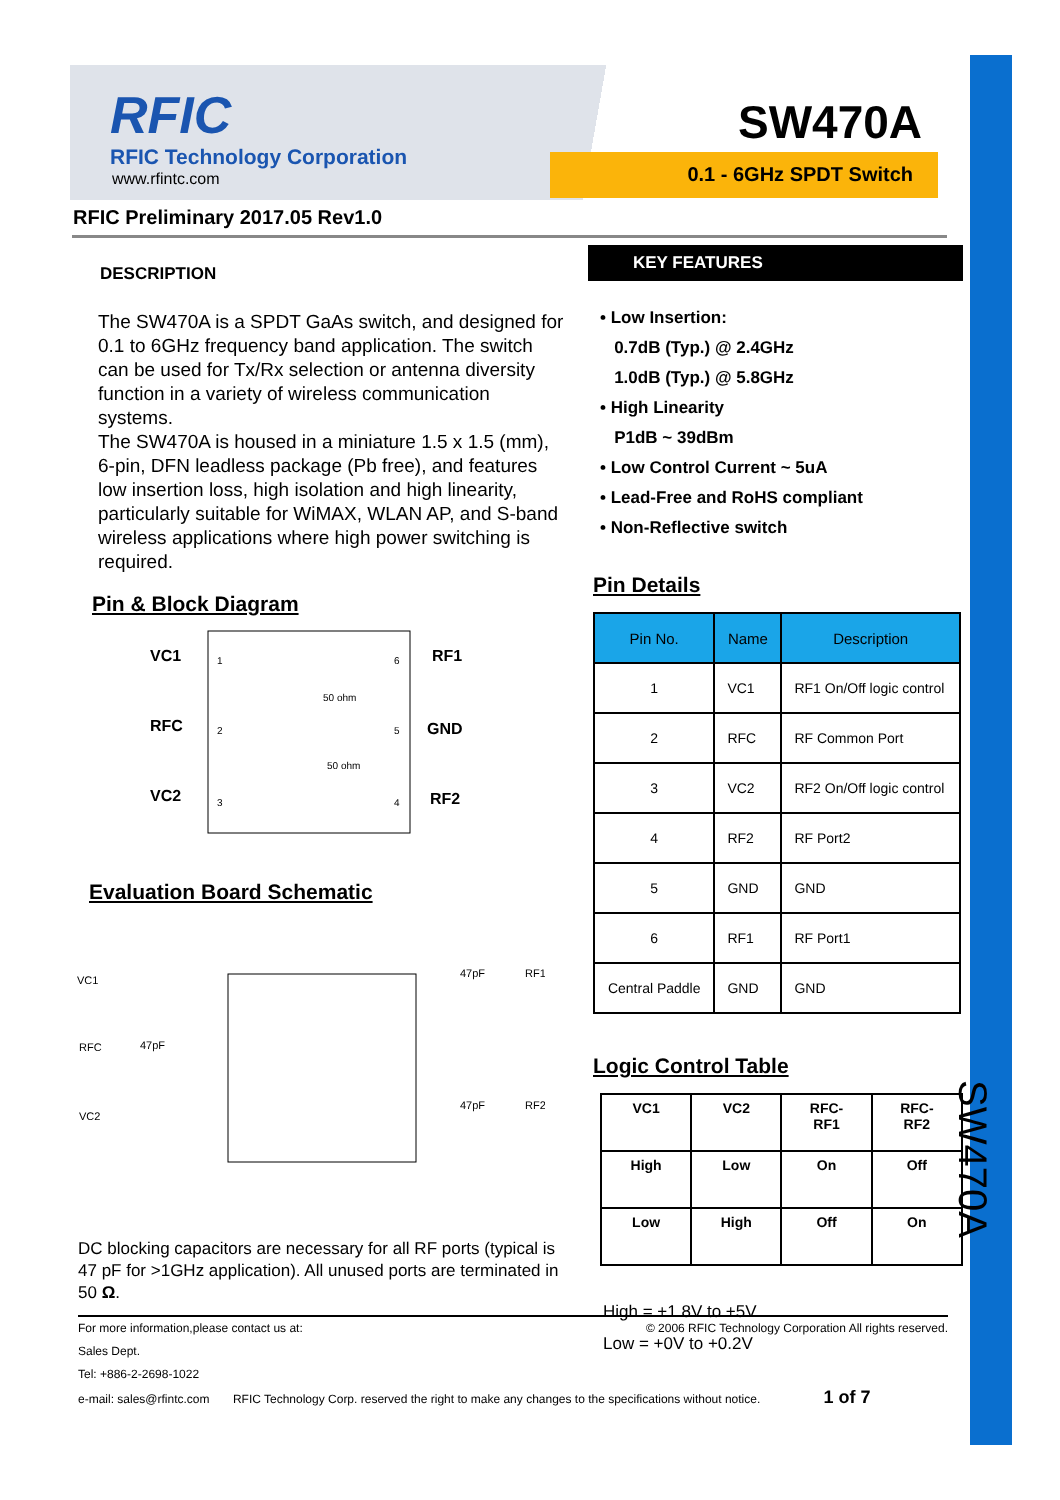RFIC
RFIC Technology Corporation
www.rfintc.com
SW470A
0.1 - 6GHz SPDT Switch
RFIC Preliminary 2017.05 Rev1.0
DESCRIPTION
The SW470A is a SPDT GaAs switch, and designed for 0.1 to 6GHz frequency band application. The switch can be used for Tx/Rx selection or antenna diversity function in a variety of wireless communication systems.
The SW470A is housed in a miniature 1.5 x 1.5 (mm), 6-pin, DFN leadless package (Pb free), and features low insertion loss, high isolation and high linearity, particularly suitable for WiMAX, WLAN AP, and S-band wireless applications where high power switching is required.
Pin & Block Diagram
VC1
RFC
VC2
RF1
GND
RF2
1
2
3
6
5
4
50 ohm
50 ohm
Evaluation Board Schematic
VC1
RFC
VC2
47pF
47pF
RF1
47pF
RF2
DC blocking capacitors are necessary for all RF ports (typical is 47 pF for >1GHz application). All unused ports are terminated in 50 Ω.
KEY FEATURES
• Low Insertion:
0.7dB (Typ.) @ 2.4GHz
1.0dB (Typ.) @ 5.8GHz
• High Linearity
P1dB ~ 39dBm
• Low Control Current ~ 5uA
• Lead-Free and RoHS compliant
• Non-Reflective switch
Pin Details
| Pin No. | Name | Description |
| --- | --- | --- |
| 1 | VC1 | RF1 On/Off logic control |
| 2 | RFC | RF Common Port |
| 3 | VC2 | RF2 On/Off logic control |
| 4 | RF2 | RF Port2 |
| 5 | GND | GND |
| 6 | RF1 | RF Port1 |
| Central Paddle | GND | GND |
Logic Control Table
| VC1 | VC2 | RFC- RF1 | RFC- RF2 |
| --- | --- | --- | --- |
| High | Low | On | Off |
| Low | High | Off | On |
High = +1.8V to +5V
Low = +0V to +0.2V
SW470A
© 2006 RFIC Technology Corporation All rights reserved.
For more information,please contact us at:
Sales Dept.
Tel: +886-2-2698-1022
e-mail: sales@rfintc.com RFIC Technology Corp. reserved the right to make any changes to the specifications without notice. 1 of 7